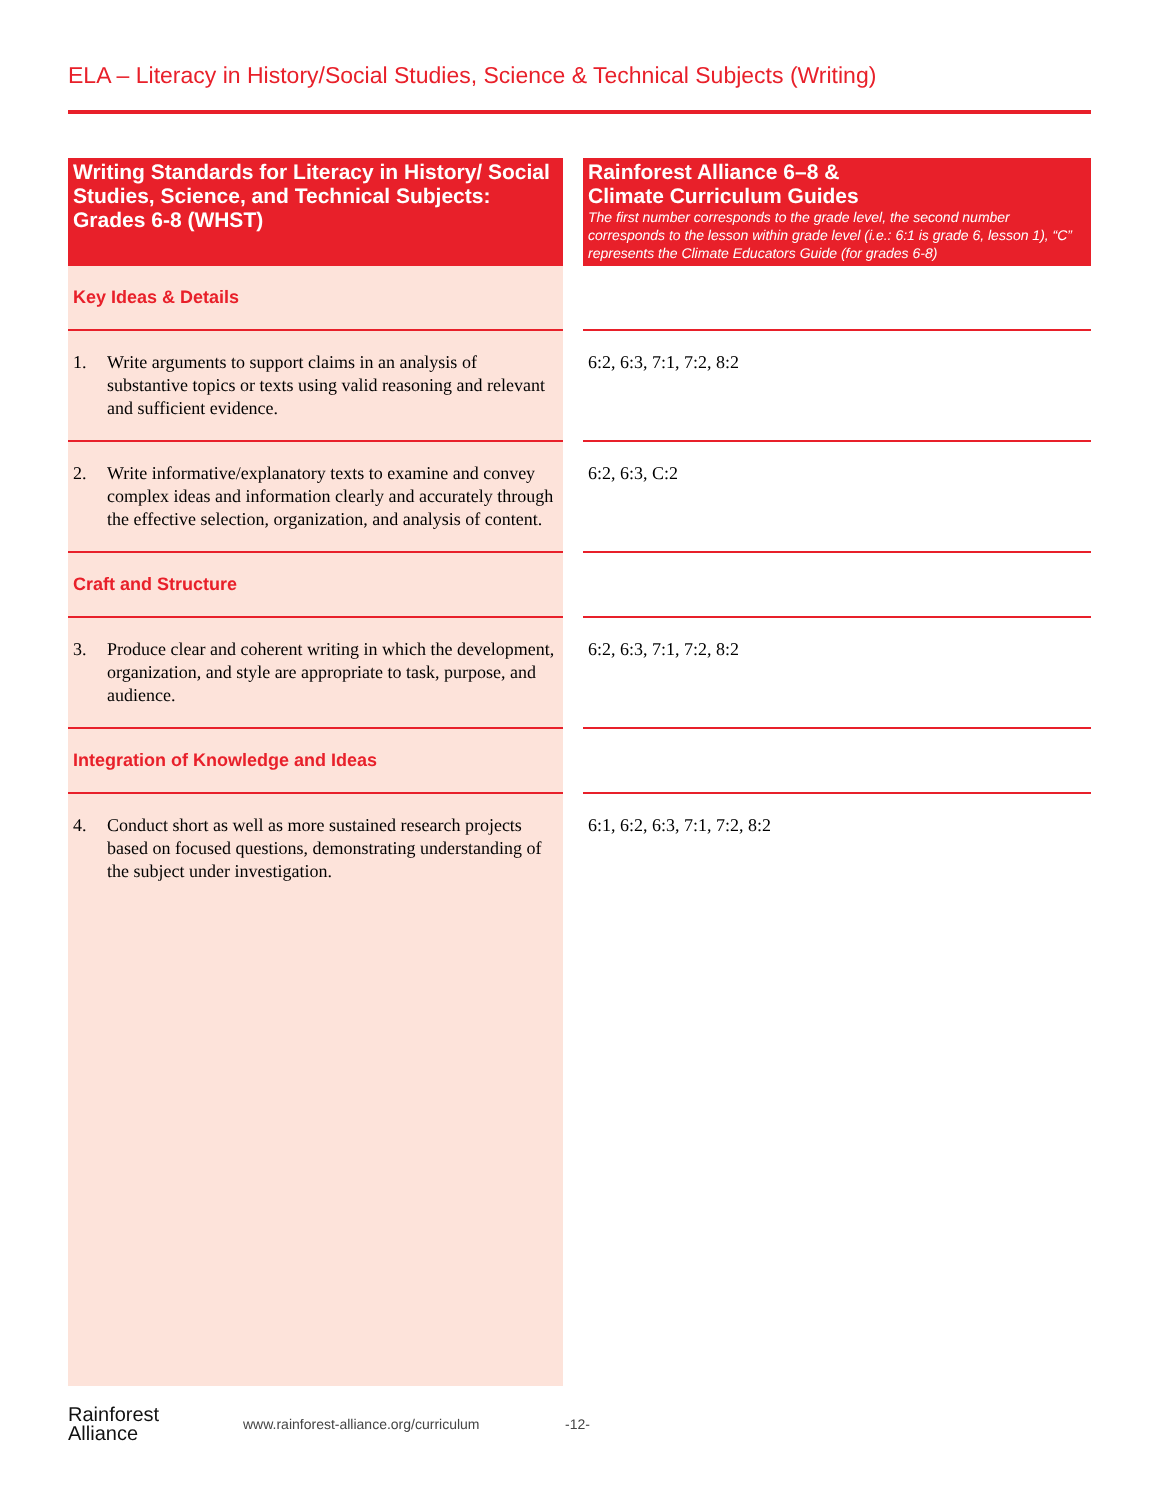ELA – Literacy in History/Social Studies, Science & Technical Subjects (Writing)
| Writing Standards for Literacy in History/ Social Studies, Science, and Technical Subjects: Grades 6-8 (WHST) | | Rainforest Alliance 6–8 & Climate Curriculum Guides The first number corresponds to the grade level, the second number corresponds to the lesson within grade level (i.e.: 6:1 is grade 6, lesson 1), “C” represents the Climate Educators Guide (for grades 6-8) |
| --- | --- | --- |
| Key Ideas & Details | | |
| 1. Write arguments to support claims in an analysis of substantive topics or texts using valid reasoning and relevant and sufficient evidence. | | 6:2, 6:3, 7:1, 7:2, 8:2 |
| 2. Write informative/explanatory texts to examine and convey complex ideas and information clearly and accurately through the effective selection, organization, and analysis of content. | | 6:2, 6:3, C:2 |
| Craft and Structure | | |
| 3. Produce clear and coherent writing in which the development, organization, and style are appropriate to task, purpose, and audience. | | 6:2, 6:3, 7:1, 7:2, 8:2 |
| Integration of Knowledge and Ideas | | |
| 4. Conduct short as well as more sustained research projects based on focused questions, demonstrating understanding of the subject under investigation. | | 6:1, 6:2, 6:3, 7:1, 7:2, 8:2 |
Rainforest
Alliance
www.rainforest-alliance.org/curriculum -12-